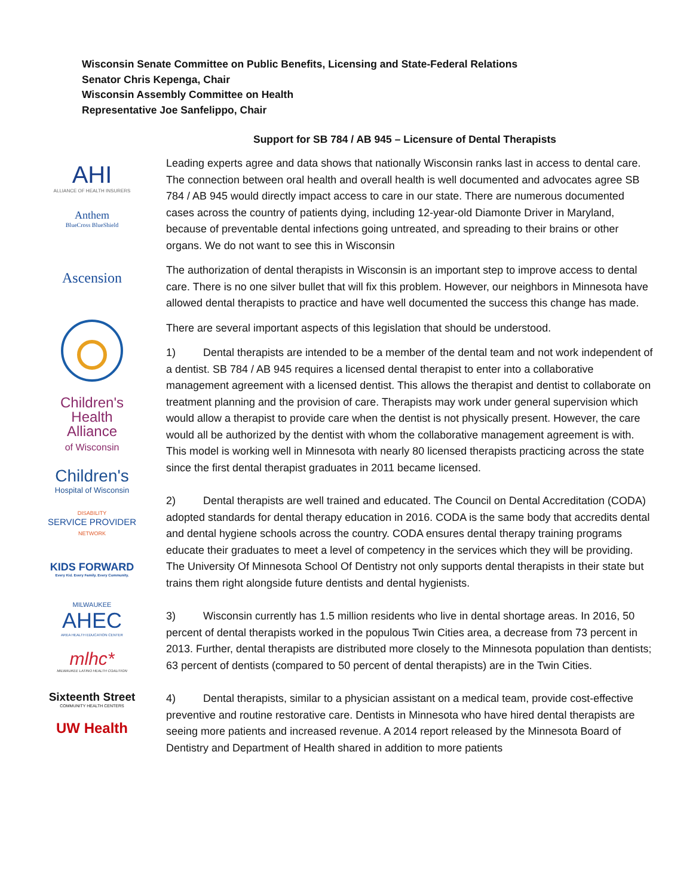Wisconsin Senate Committee on Public Benefits, Licensing and State-Federal Relations
Senator Chris Kepenga, Chair
Wisconsin Assembly Committee on Health
Representative Joe Sanfelippo, Chair
Support for SB 784 / AB 945 – Licensure of Dental Therapists
AHI
ALLIANCE OF HEALTH INSURERS
Anthem
BlueCross BlueShield
Ascension
Children's
Health
Alliance
of Wisconsin
Children's
Hospital of Wisconsin
DISABILITY
SERVICE PROVIDER
NETWORK
KIDS FORWARD
Every Kid. Every Family. Every Community.
MILWAUKEE
AHEC
AREA HEALTH EDUCATION CENTER
mlhc*
MILWAUKEE LATINO HEALTH COALITION
Sixteenth Street
COMMUNITY HEALTH CENTERS
UW Health
Leading experts agree and data shows that nationally Wisconsin ranks last in access to dental care. The connection between oral health and overall health is well documented and advocates agree SB 784 / AB 945 would directly impact access to care in our state. There are numerous documented cases across the country of patients dying, including 12-year-old Diamonte Driver in Maryland, because of preventable dental infections going untreated, and spreading to their brains or other organs. We do not want to see this in Wisconsin
The authorization of dental therapists in Wisconsin is an important step to improve access to dental care. There is no one silver bullet that will fix this problem. However, our neighbors in Minnesota have allowed dental therapists to practice and have well documented the success this change has made.
There are several important aspects of this legislation that should be understood.
1) Dental therapists are intended to be a member of the dental team and not work independent of a dentist. SB 784 / AB 945 requires a licensed dental therapist to enter into a collaborative management agreement with a licensed dentist. This allows the therapist and dentist to collaborate on treatment planning and the provision of care. Therapists may work under general supervision which would allow a therapist to provide care when the dentist is not physically present. However, the care would all be authorized by the dentist with whom the collaborative management agreement is with. This model is working well in Minnesota with nearly 80 licensed therapists practicing across the state since the first dental therapist graduates in 2011 became licensed.
2) Dental therapists are well trained and educated. The Council on Dental Accreditation (CODA) adopted standards for dental therapy education in 2016. CODA is the same body that accredits dental and dental hygiene schools across the country. CODA ensures dental therapy training programs educate their graduates to meet a level of competency in the services which they will be providing. The University Of Minnesota School Of Dentistry not only supports dental therapists in their state but trains them right alongside future dentists and dental hygienists.
3) Wisconsin currently has 1.5 million residents who live in dental shortage areas. In 2016, 50 percent of dental therapists worked in the populous Twin Cities area, a decrease from 73 percent in 2013. Further, dental therapists are distributed more closely to the Minnesota population than dentists; 63 percent of dentists (compared to 50 percent of dental therapists) are in the Twin Cities.
4) Dental therapists, similar to a physician assistant on a medical team, provide cost-effective preventive and routine restorative care. Dentists in Minnesota who have hired dental therapists are seeing more patients and increased revenue. A 2014 report released by the Minnesota Board of Dentistry and Department of Health shared in addition to more patients